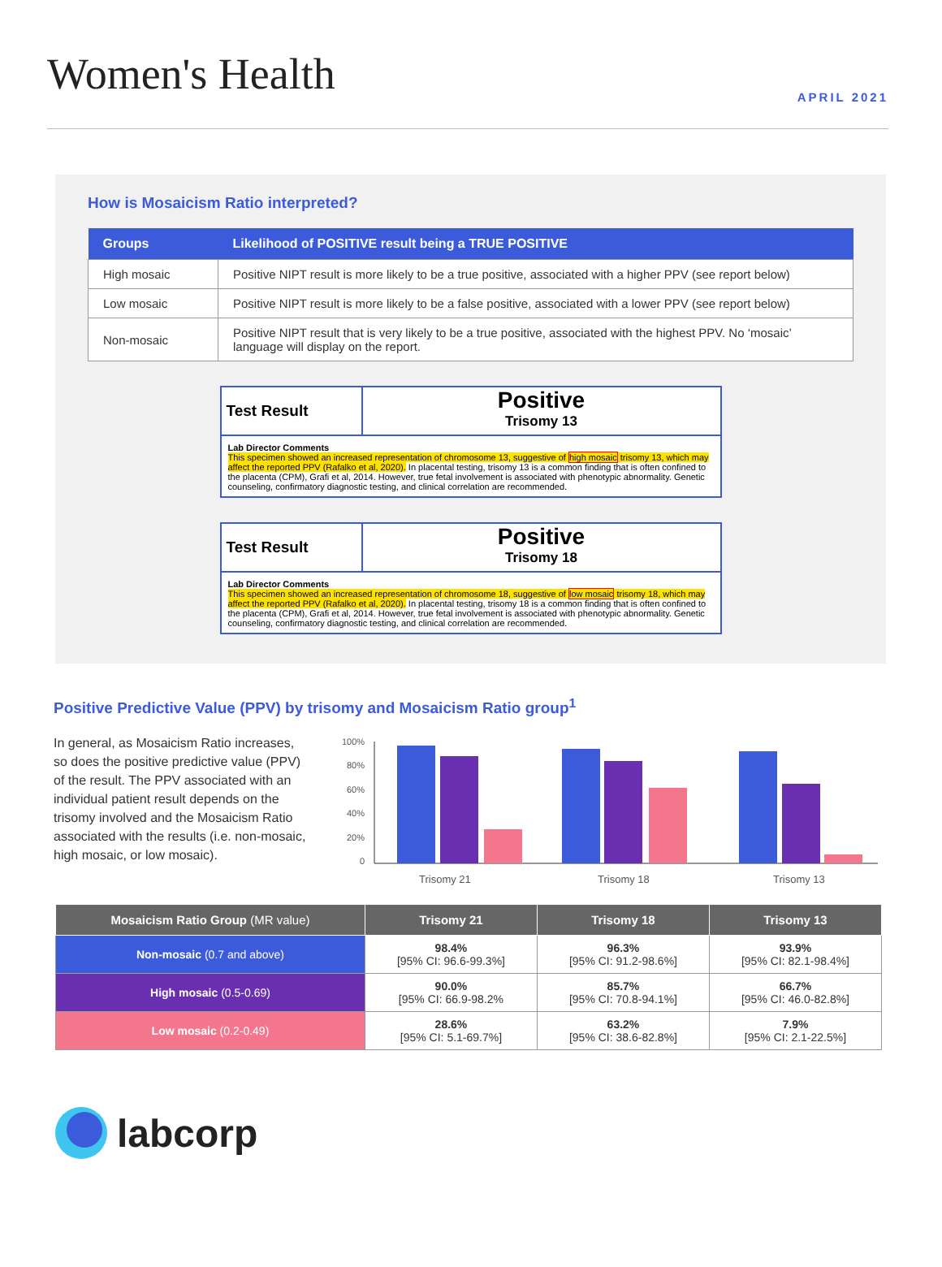Women's Health
APRIL 2021
How is Mosaicism Ratio interpreted?
| Groups | Likelihood of POSITIVE result being a TRUE POSITIVE |
| --- | --- |
| High mosaic | Positive NIPT result is more likely to be a true positive, associated with a higher PPV (see report below) |
| Low mosaic | Positive NIPT result is more likely to be a false positive, associated with a lower PPV (see report below) |
| Non-mosaic | Positive NIPT result that is very likely to be a true positive, associated with the highest PPV. No ‘mosaic’ language will display on the report. |
Test Result
Positive
Trisomy 13
Lab Director Comments
This specimen showed an increased representation of chromosome 13, suggestive of high mosaic trisomy 13, which may affect the reported PPV (Rafalko et al, 2020). In placental testing, trisomy 13 is a common finding that is often confined to the placenta (CPM), Grafi et al, 2014. However, true fetal involvement is associated with phenotypic abnormality. Genetic counseling, confirmatory diagnostic testing, and clinical correlation are recommended.
Test Result
Positive
Trisomy 18
Lab Director Comments
This specimen showed an increased representation of chromosome 18, suggestive of low mosaic trisomy 18, which may affect the reported PPV (Rafalko et al, 2020). In placental testing, trisomy 18 is a common finding that is often confined to the placenta (CPM), Grafi et al, 2014. However, true fetal involvement is associated with phenotypic abnormality. Genetic counseling, confirmatory diagnostic testing, and clinical correlation are recommended.
Positive Predictive Value (PPV) by trisomy and Mosaicism Ratio group<sup>1</sup>
In general, as Mosaicism Ratio increases, so does the positive predictive value (PPV) of the result. The PPV associated with an individual patient result depends on the trisomy involved and the Mosaicism Ratio associated with the results (i.e. non-mosaic, high mosaic, or low mosaic).
100%
80%
60%
40%
20%
0
Trisomy 21
Trisomy 18
Trisomy 13
| Mosaicism Ratio Group (MR value) | Trisomy 21 | Trisomy 18 | Trisomy 13 |
| --- | --- | --- | --- |
| Non-mosaic (0.7 and above) | 98.4% [95% CI: 96.6-99.3%] | 96.3% [95% CI: 91.2-98.6%] | 93.9% [95% CI: 82.1-98.4%] |
| High mosaic (0.5-0.69) | 90.0% [95% CI: 66.9-98.2% | 85.7% [95% CI: 70.8-94.1%] | 66.7% [95% CI: 46.0-82.8%] |
| Low mosaic (0.2-0.49) | 28.6% [95% CI: 5.1-69.7%] | 63.2% [95% CI: 38.6-82.8%] | 7.9% [95% CI: 2.1-22.5%] |
labcorp